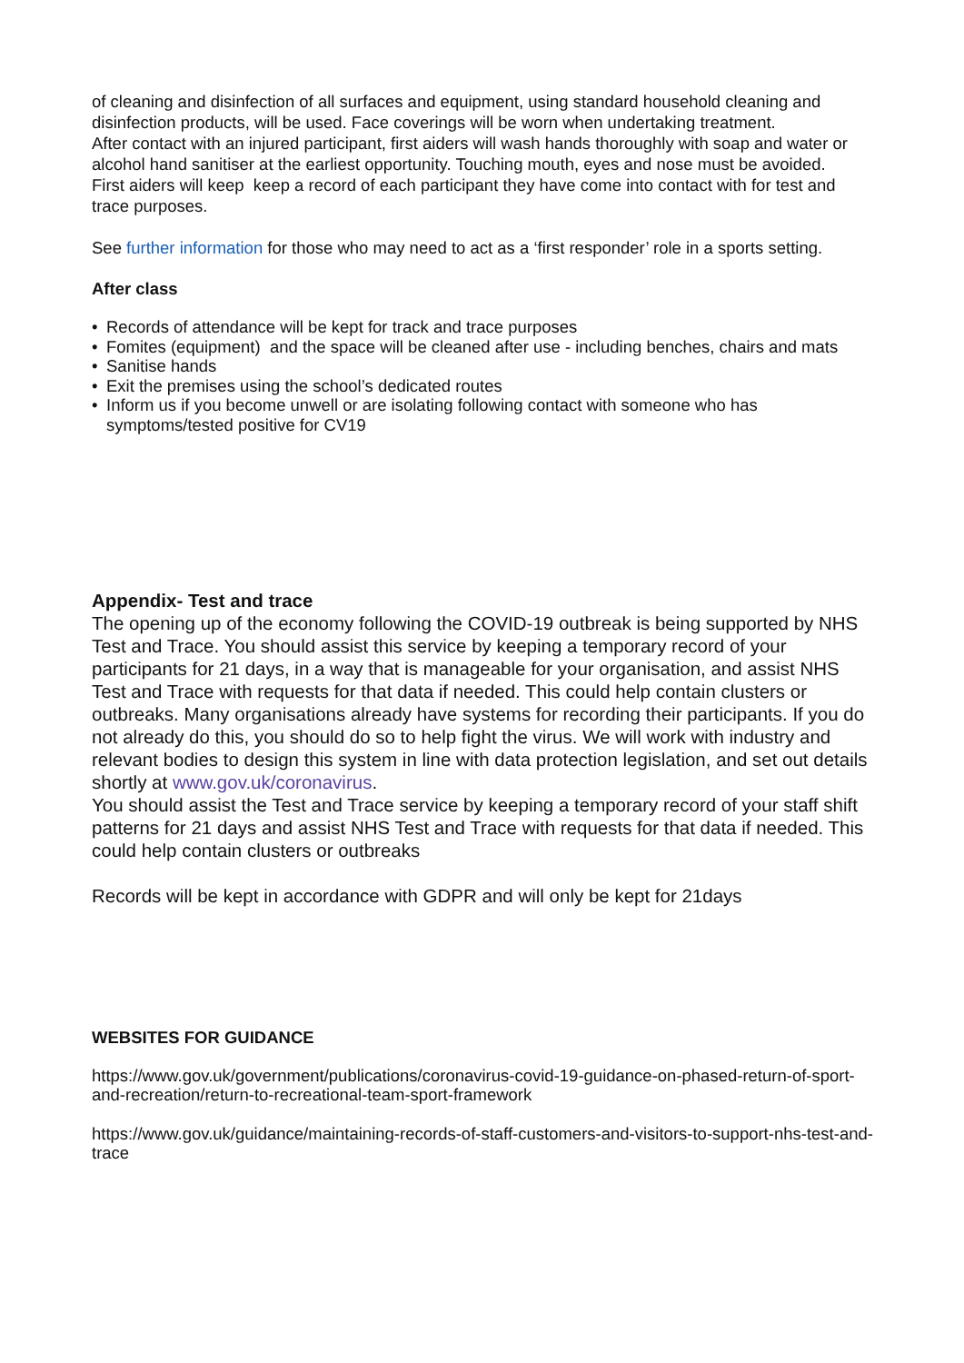of cleaning and disinfection of all surfaces and equipment, using standard household cleaning and disinfection products, will be used. Face coverings will be worn when undertaking treatment.
After contact with an injured participant, first aiders will wash hands thoroughly with soap and water or alcohol hand sanitiser at the earliest opportunity. Touching mouth, eyes and nose must be avoided.
First aiders will keep keep a record of each participant they have come into contact with for test and trace purposes.
See further information for those who may need to act as a ‘first responder’ role in a sports setting.
After class
Records of attendance will be kept for track and trace purposes
Fomites (equipment) and the space will be cleaned after use - including benches, chairs and mats
Sanitise hands
Exit the premises using the school’s dedicated routes
Inform us if you become unwell or are isolating following contact with someone who has symptoms/tested positive for CV19
Appendix- Test and trace
The opening up of the economy following the COVID-19 outbreak is being supported by NHS Test and Trace. You should assist this service by keeping a temporary record of your participants for 21 days, in a way that is manageable for your organisation, and assist NHS Test and Trace with requests for that data if needed. This could help contain clusters or outbreaks. Many organisations already have systems for recording their participants. If you do not already do this, you should do so to help fight the virus. We will work with industry and relevant bodies to design this system in line with data protection legislation, and set out details shortly at www.gov.uk/coronavirus.
You should assist the Test and Trace service by keeping a temporary record of your staff shift patterns for 21 days and assist NHS Test and Trace with requests for that data if needed. This could help contain clusters or outbreaks
Records will be kept in accordance with GDPR and will only be kept for 21days
WEBSITES FOR GUIDANCE
https://www.gov.uk/government/publications/coronavirus-covid-19-guidance-on-phased-return-of-sport-and-recreation/return-to-recreational-team-sport-framework
https://www.gov.uk/guidance/maintaining-records-of-staff-customers-and-visitors-to-support-nhs-test-and-trace